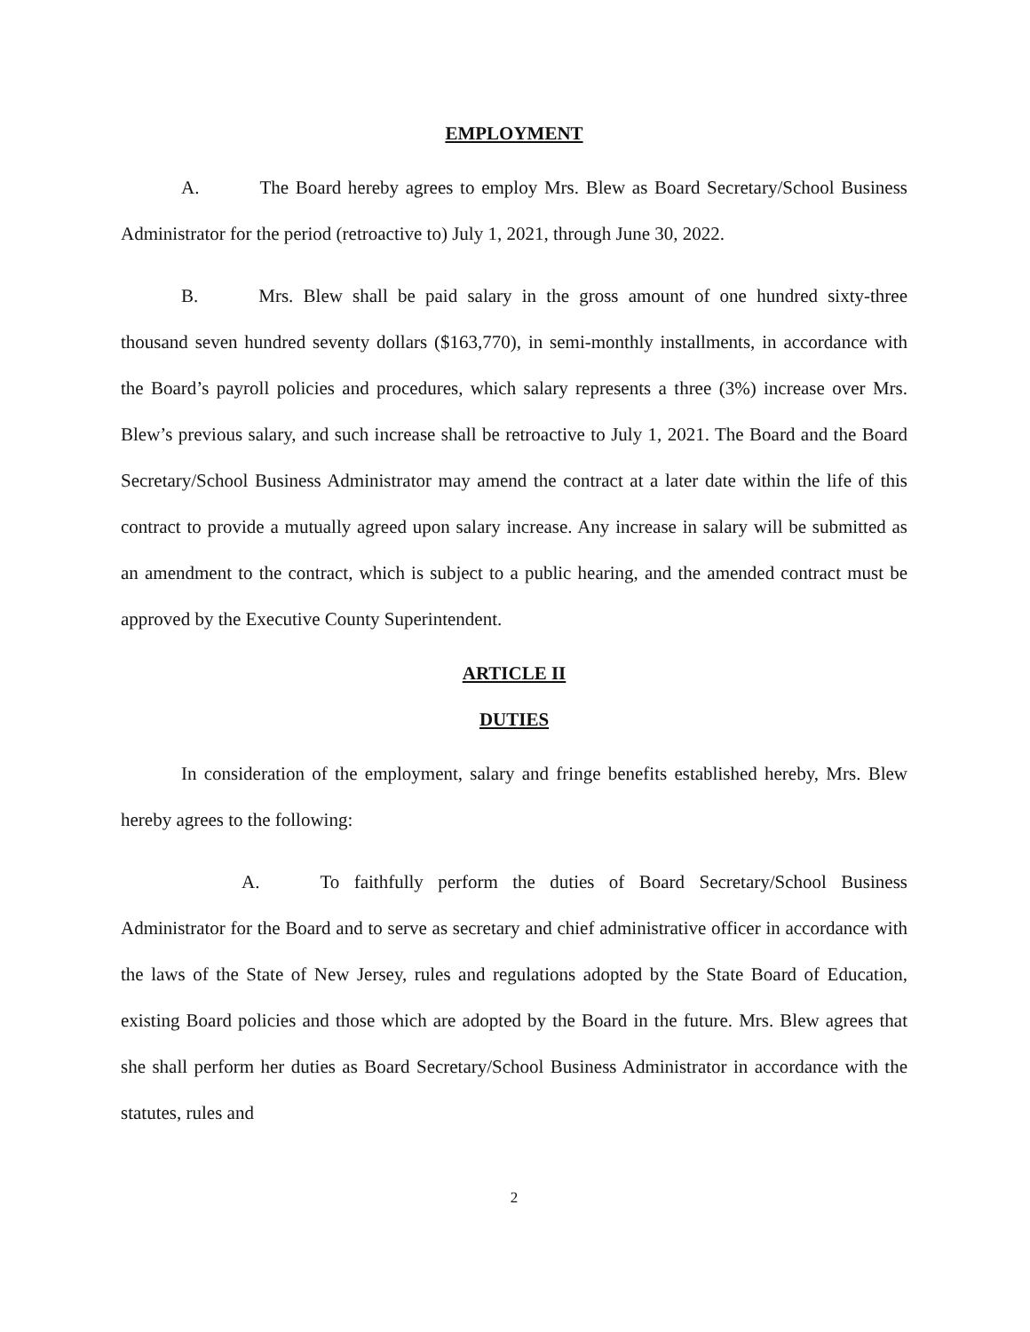EMPLOYMENT
A. The Board hereby agrees to employ Mrs. Blew as Board Secretary/School Business Administrator for the period (retroactive to) July 1, 2021, through June 30, 2022.
B. Mrs. Blew shall be paid salary in the gross amount of one hundred sixty-three thousand seven hundred seventy dollars ($163,770), in semi-monthly installments, in accordance with the Board’s payroll policies and procedures, which salary represents a three (3%) increase over Mrs. Blew’s previous salary, and such increase shall be retroactive to July 1, 2021. The Board and the Board Secretary/School Business Administrator may amend the contract at a later date within the life of this contract to provide a mutually agreed upon salary increase. Any increase in salary will be submitted as an amendment to the contract, which is subject to a public hearing, and the amended contract must be approved by the Executive County Superintendent.
ARTICLE II
DUTIES
In consideration of the employment, salary and fringe benefits established hereby, Mrs. Blew hereby agrees to the following:
A. To faithfully perform the duties of Board Secretary/School Business Administrator for the Board and to serve as secretary and chief administrative officer in accordance with the laws of the State of New Jersey, rules and regulations adopted by the State Board of Education, existing Board policies and those which are adopted by the Board in the future. Mrs. Blew agrees that she shall perform her duties as Board Secretary/School Business Administrator in accordance with the statutes, rules and
2